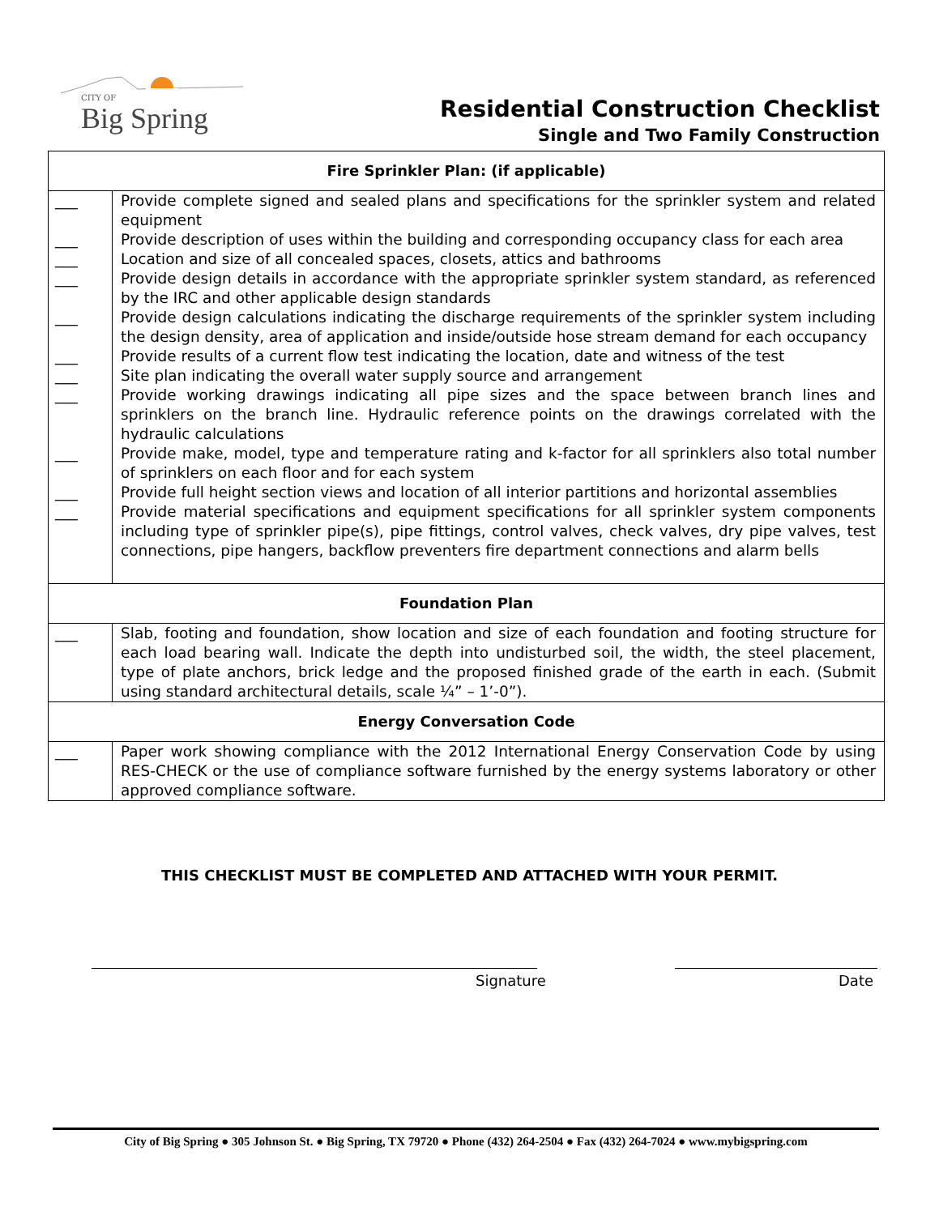CITY OF
Big Spring
Residential Construction Checklist
Single and Two Family Construction
| Fire Sprinkler Plan: (if applicable) | |
| --- | --- |
| ___ | Provide complete signed and sealed plans and specifications for the sprinkler system and related equipment |
| ___ | Provide description of uses within the building and corresponding occupancy class for each area |
| ___ | Location and size of all concealed spaces, closets, attics and bathrooms |
| ___ | Provide design details in accordance with the appropriate sprinkler system standard, as referenced by the IRC and other applicable design standards |
| ___ | Provide design calculations indicating the discharge requirements of the sprinkler system including the design density, area of application and inside/outside hose stream demand for each occupancy |
| ___ | Provide results of a current flow test indicating the location, date and witness of the test |
| ___ | Site plan indicating the overall water supply source and arrangement |
| ___ | Provide working drawings indicating all pipe sizes and the space between branch lines and sprinklers on the branch line. Hydraulic reference points on the drawings correlated with the hydraulic calculations |
| ___ | Provide make, model, type and temperature rating and k-factor for all sprinklers also total number of sprinklers on each floor and for each system |
| ___ | Provide full height section views and location of all interior partitions and horizontal assemblies |
| ___ | Provide material specifications and equipment specifications for all sprinkler system components including type of sprinkler pipe(s), pipe fittings, control valves, check valves, dry pipe valves, test connections, pipe hangers, backflow preventers fire department connections and alarm bells |
| Foundation Plan | |
| ___ | Slab, footing and foundation, show location and size of each foundation and footing structure for each load bearing wall. Indicate the depth into undisturbed soil, the width, the steel placement, type of plate anchors, brick ledge and the proposed finished grade of the earth in each. (Submit using standard architectural details, scale ¼” – 1’-0”). |
| Energy Conversation Code | |
| ___ | Paper work showing compliance with the 2012 International Energy Conservation Code by using RES-CHECK or the use of compliance software furnished by the energy systems laboratory or other approved compliance software. |
THIS CHECKLIST MUST BE COMPLETED AND ATTACHED WITH YOUR PERMIT.
Signature Date
City of Big Spring ● 305 Johnson St. ● Big Spring, TX 79720 ● Phone (432) 264-2504 ● Fax (432) 264-7024 ● www.mybigspring.com